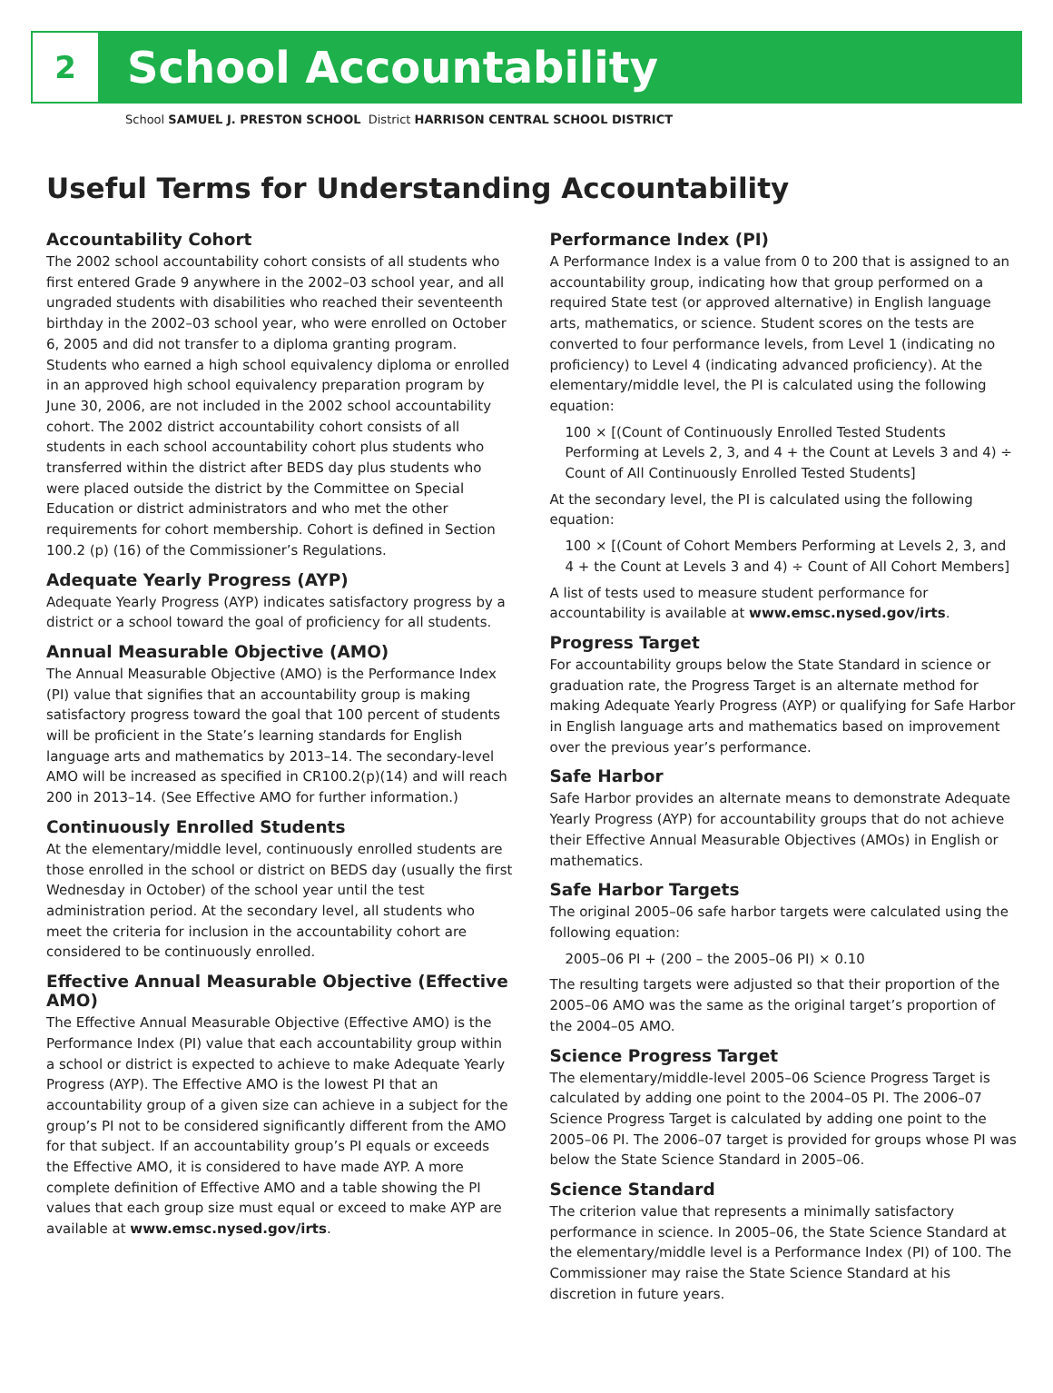2
School Accountability
School SAMUEL J. PRESTON SCHOOL District HARRISON CENTRAL SCHOOL DISTRICT
Useful Terms for Understanding Accountability
Accountability Cohort
The 2002 school accountability cohort consists of all students who first entered Grade 9 anywhere in the 2002–03 school year, and all ungraded students with disabilities who reached their seventeenth birthday in the 2002–03 school year, who were enrolled on October 6, 2005 and did not transfer to a diploma granting program. Students who earned a high school equivalency diploma or enrolled in an approved high school equivalency preparation program by June 30, 2006, are not included in the 2002 school accountability cohort. The 2002 district accountability cohort consists of all students in each school accountability cohort plus students who transferred within the district after BEDS day plus students who were placed outside the district by the Committee on Special Education or district administrators and who met the other requirements for cohort membership. Cohort is defined in Section 100.2 (p) (16) of the Commissioner’s Regulations.
Adequate Yearly Progress (AYP)
Adequate Yearly Progress (AYP) indicates satisfactory progress by a district or a school toward the goal of proficiency for all students.
Annual Measurable Objective (AMO)
The Annual Measurable Objective (AMO) is the Performance Index (PI) value that signifies that an accountability group is making satisfactory progress toward the goal that 100 percent of students will be proficient in the State’s learning standards for English language arts and mathematics by 2013–14. The secondary-level AMO will be increased as specified in CR100.2(p)(14) and will reach 200 in 2013–14. (See Effective AMO for further information.)
Continuously Enrolled Students
At the elementary/middle level, continuously enrolled students are those enrolled in the school or district on BEDS day (usually the first Wednesday in October) of the school year until the test administration period. At the secondary level, all students who meet the criteria for inclusion in the accountability cohort are considered to be continuously enrolled.
Effective Annual Measurable Objective (Effective AMO)
The Effective Annual Measurable Objective (Effective AMO) is the Performance Index (PI) value that each accountability group within a school or district is expected to achieve to make Adequate Yearly Progress (AYP). The Effective AMO is the lowest PI that an accountability group of a given size can achieve in a subject for the group’s PI not to be considered significantly different from the AMO for that subject. If an accountability group’s PI equals or exceeds the Effective AMO, it is considered to have made AYP. A more complete definition of Effective AMO and a table showing the PI values that each group size must equal or exceed to make AYP are available at www.emsc.nysed.gov/irts.
Performance Index (PI)
A Performance Index is a value from 0 to 200 that is assigned to an accountability group, indicating how that group performed on a required State test (or approved alternative) in English language arts, mathematics, or science. Student scores on the tests are converted to four performance levels, from Level 1 (indicating no proficiency) to Level 4 (indicating advanced proficiency). At the elementary/middle level, the PI is calculated using the following equation:
100 × [(Count of Continuously Enrolled Tested Students Performing at Levels 2, 3, and 4 + the Count at Levels 3 and 4) ÷ Count of All Continuously Enrolled Tested Students]
At the secondary level, the PI is calculated using the following equation:
100 × [(Count of Cohort Members Performing at Levels 2, 3, and 4 + the Count at Levels 3 and 4) ÷ Count of All Cohort Members]
A list of tests used to measure student performance for accountability is available at www.emsc.nysed.gov/irts.
Progress Target
For accountability groups below the State Standard in science or graduation rate, the Progress Target is an alternate method for making Adequate Yearly Progress (AYP) or qualifying for Safe Harbor in English language arts and mathematics based on improvement over the previous year’s performance.
Safe Harbor
Safe Harbor provides an alternate means to demonstrate Adequate Yearly Progress (AYP) for accountability groups that do not achieve their Effective Annual Measurable Objectives (AMOs) in English or mathematics.
Safe Harbor Targets
The original 2005–06 safe harbor targets were calculated using the following equation:
2005–06 PI + (200 – the 2005–06 PI) × 0.10
The resulting targets were adjusted so that their proportion of the 2005–06 AMO was the same as the original target’s proportion of the 2004–05 AMO.
Science Progress Target
The elementary/middle-level 2005–06 Science Progress Target is calculated by adding one point to the 2004–05 PI. The 2006–07 Science Progress Target is calculated by adding one point to the 2005–06 PI. The 2006–07 target is provided for groups whose PI was below the State Science Standard in 2005–06.
Science Standard
The criterion value that represents a minimally satisfactory performance in science. In 2005–06, the State Science Standard at the elementary/middle level is a Performance Index (PI) of 100. The Commissioner may raise the State Science Standard at his discretion in future years.